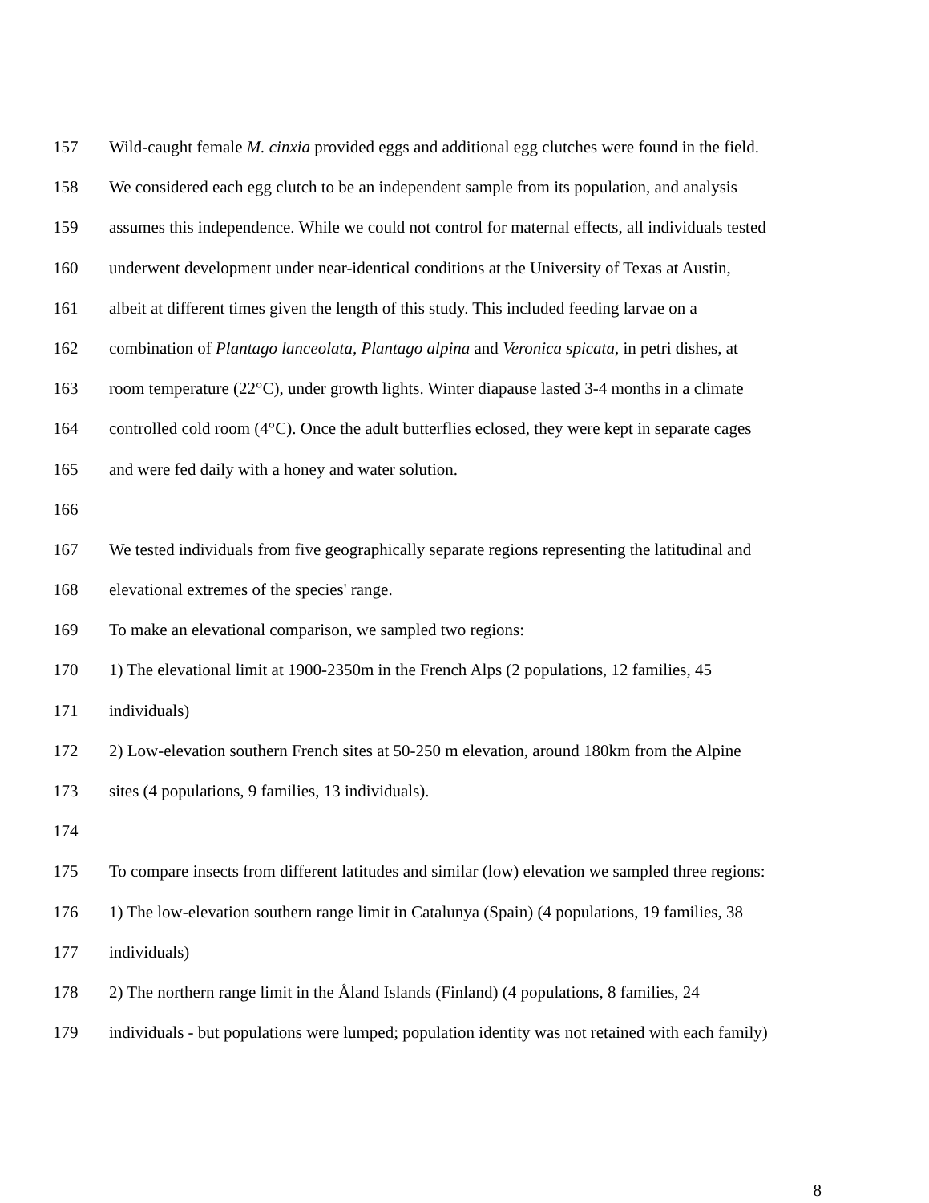157 Wild-caught female M. cinxia provided eggs and additional egg clutches were found in the field.
158 We considered each egg clutch to be an independent sample from its population, and analysis
159 assumes this independence. While we could not control for maternal effects, all individuals tested
160 underwent development under near-identical conditions at the University of Texas at Austin,
161 albeit at different times given the length of this study. This included feeding larvae on a
162 combination of Plantago lanceolata, Plantago alpina and Veronica spicata, in petri dishes, at
163 room temperature (22°C), under growth lights. Winter diapause lasted 3-4 months in a climate
164 controlled cold room (4°C). Once the adult butterflies eclosed, they were kept in separate cages
165 and were fed daily with a honey and water solution.
166
167 We tested individuals from five geographically separate regions representing the latitudinal and
168 elevational extremes of the species' range.
169 To make an elevational comparison, we sampled two regions:
170 1) The elevational limit at 1900-2350m in the French Alps (2 populations, 12 families, 45
171 individuals)
172 2) Low-elevation southern French sites at 50-250 m elevation, around 180km from the Alpine
173 sites (4 populations, 9 families, 13 individuals).
174
175 To compare insects from different latitudes and similar (low) elevation we sampled three regions:
176 1) The low-elevation southern range limit in Catalunya (Spain) (4 populations, 19 families, 38
177 individuals)
178 2) The northern range limit in the Åland Islands (Finland) (4 populations, 8 families, 24
179 individuals - but populations were lumped; population identity was not retained with each family)
8